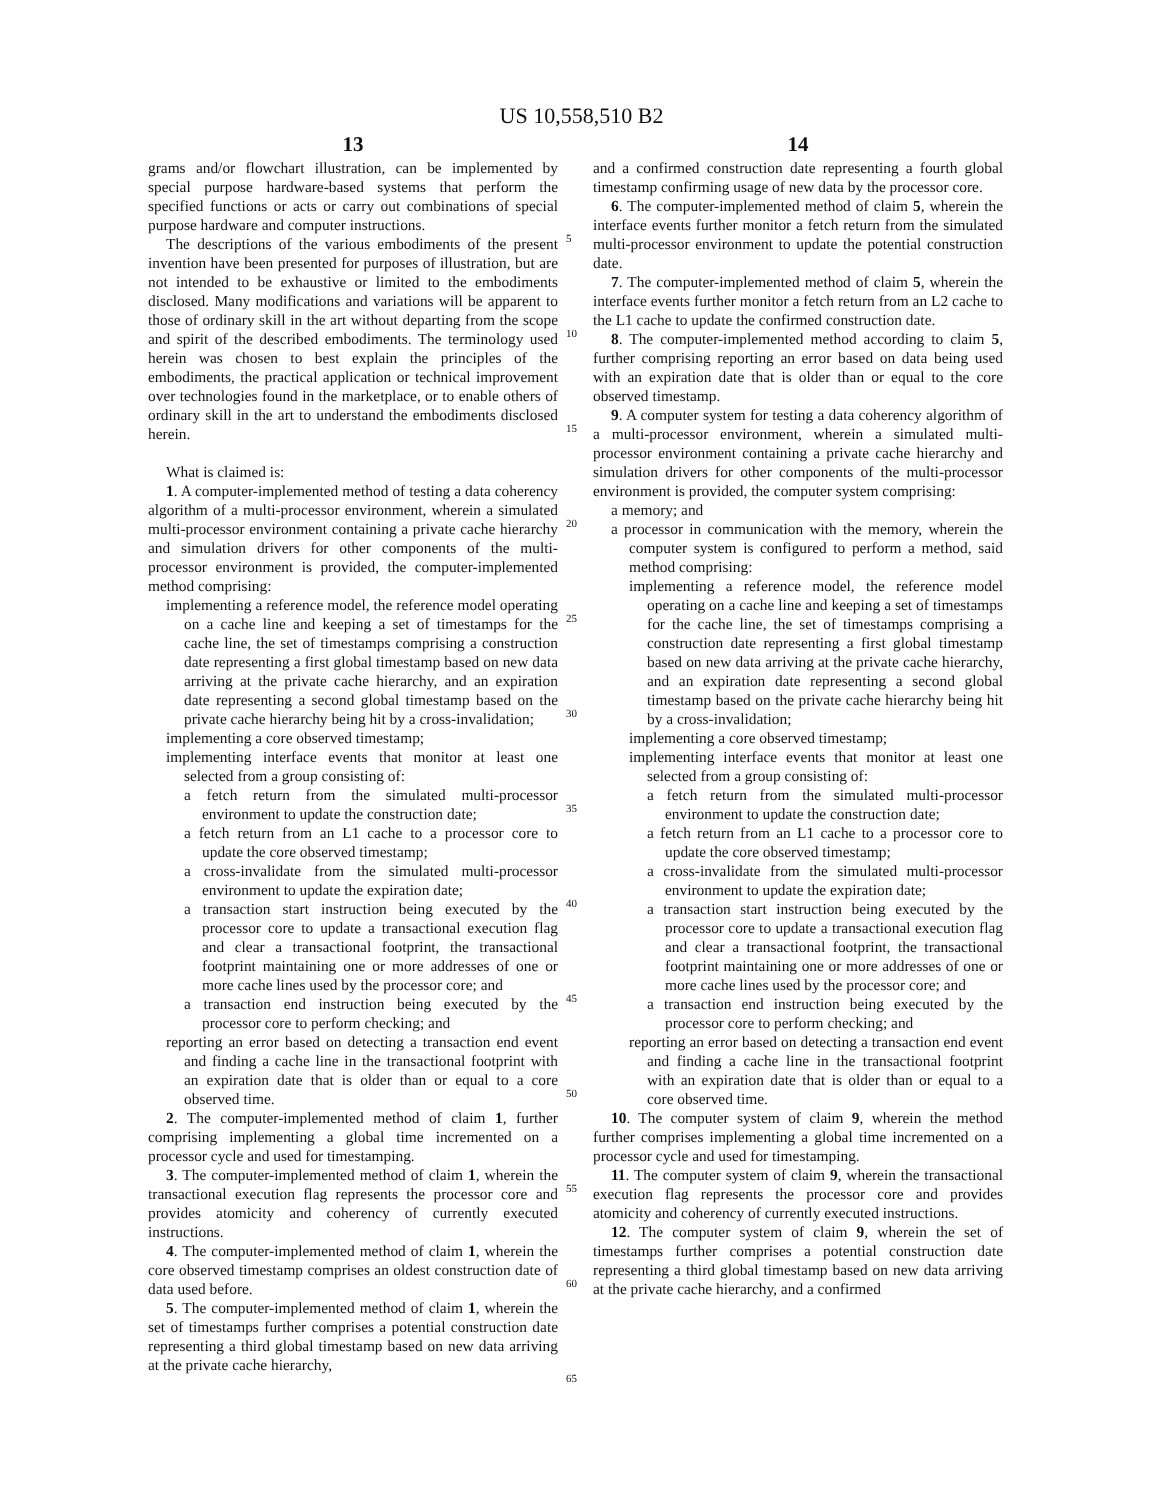US 10,558,510 B2
13
grams and/or flowchart illustration, can be implemented by special purpose hardware-based systems that perform the specified functions or acts or carry out combinations of special purpose hardware and computer instructions.
The descriptions of the various embodiments of the present invention have been presented for purposes of illustration, but are not intended to be exhaustive or limited to the embodiments disclosed. Many modifications and variations will be apparent to those of ordinary skill in the art without departing from the scope and spirit of the described embodiments. The terminology used herein was chosen to best explain the principles of the embodiments, the practical application or technical improvement over technologies found in the marketplace, or to enable others of ordinary skill in the art to understand the embodiments disclosed herein.
What is claimed is:
1. A computer-implemented method of testing a data coherency algorithm of a multi-processor environment, wherein a simulated multi-processor environment containing a private cache hierarchy and simulation drivers for other components of the multi-processor environment is provided, the computer-implemented method comprising:
implementing a reference model, the reference model operating on a cache line and keeping a set of timestamps for the cache line, the set of timestamps comprising a construction date representing a first global timestamp based on new data arriving at the private cache hierarchy, and an expiration date representing a second global timestamp based on the private cache hierarchy being hit by a cross-invalidation;
implementing a core observed timestamp;
implementing interface events that monitor at least one selected from a group consisting of:
a fetch return from the simulated multi-processor environment to update the construction date;
a fetch return from an L1 cache to a processor core to update the core observed timestamp;
a cross-invalidate from the simulated multi-processor environment to update the expiration date;
a transaction start instruction being executed by the processor core to update a transactional execution flag and clear a transactional footprint, the transactional footprint maintaining one or more addresses of one or more cache lines used by the processor core; and
a transaction end instruction being executed by the processor core to perform checking; and
reporting an error based on detecting a transaction end event and finding a cache line in the transactional footprint with an expiration date that is older than or equal to a core observed time.
2. The computer-implemented method of claim 1, further comprising implementing a global time incremented on a processor cycle and used for timestamping.
3. The computer-implemented method of claim 1, wherein the transactional execution flag represents the processor core and provides atomicity and coherency of currently executed instructions.
4. The computer-implemented method of claim 1, wherein the core observed timestamp comprises an oldest construction date of data used before.
5. The computer-implemented method of claim 1, wherein the set of timestamps further comprises a potential construction date representing a third global timestamp based on new data arriving at the private cache hierarchy,
5
10
15
20
25
30
35
40
45
50
55
60
65
14
and a confirmed construction date representing a fourth global timestamp confirming usage of new data by the processor core.
6. The computer-implemented method of claim 5, wherein the interface events further monitor a fetch return from the simulated multi-processor environment to update the potential construction date.
7. The computer-implemented method of claim 5, wherein the interface events further monitor a fetch return from an L2 cache to the L1 cache to update the confirmed construction date.
8. The computer-implemented method according to claim 5, further comprising reporting an error based on data being used with an expiration date that is older than or equal to the core observed timestamp.
9. A computer system for testing a data coherency algorithm of a multi-processor environment, wherein a simulated multi-processor environment containing a private cache hierarchy and simulation drivers for other components of the multi-processor environment is provided, the computer system comprising:
a memory; and
a processor in communication with the memory, wherein the computer system is configured to perform a method, said method comprising:
implementing a reference model, the reference model operating on a cache line and keeping a set of timestamps for the cache line, the set of timestamps comprising a construction date representing a first global timestamp based on new data arriving at the private cache hierarchy, and an expiration date representing a second global timestamp based on the private cache hierarchy being hit by a cross-invalidation;
implementing a core observed timestamp;
implementing interface events that monitor at least one selected from a group consisting of:
a fetch return from the simulated multi-processor environment to update the construction date;
a fetch return from an L1 cache to a processor core to update the core observed timestamp;
a cross-invalidate from the simulated multi-processor environment to update the expiration date;
a transaction start instruction being executed by the processor core to update a transactional execution flag and clear a transactional footprint, the transactional footprint maintaining one or more addresses of one or more cache lines used by the processor core; and
a transaction end instruction being executed by the processor core to perform checking; and
reporting an error based on detecting a transaction end event and finding a cache line in the transactional footprint with an expiration date that is older than or equal to a core observed time.
10. The computer system of claim 9, wherein the method further comprises implementing a global time incremented on a processor cycle and used for timestamping.
11. The computer system of claim 9, wherein the transactional execution flag represents the processor core and provides atomicity and coherency of currently executed instructions.
12. The computer system of claim 9, wherein the set of timestamps further comprises a potential construction date representing a third global timestamp based on new data arriving at the private cache hierarchy, and a confirmed